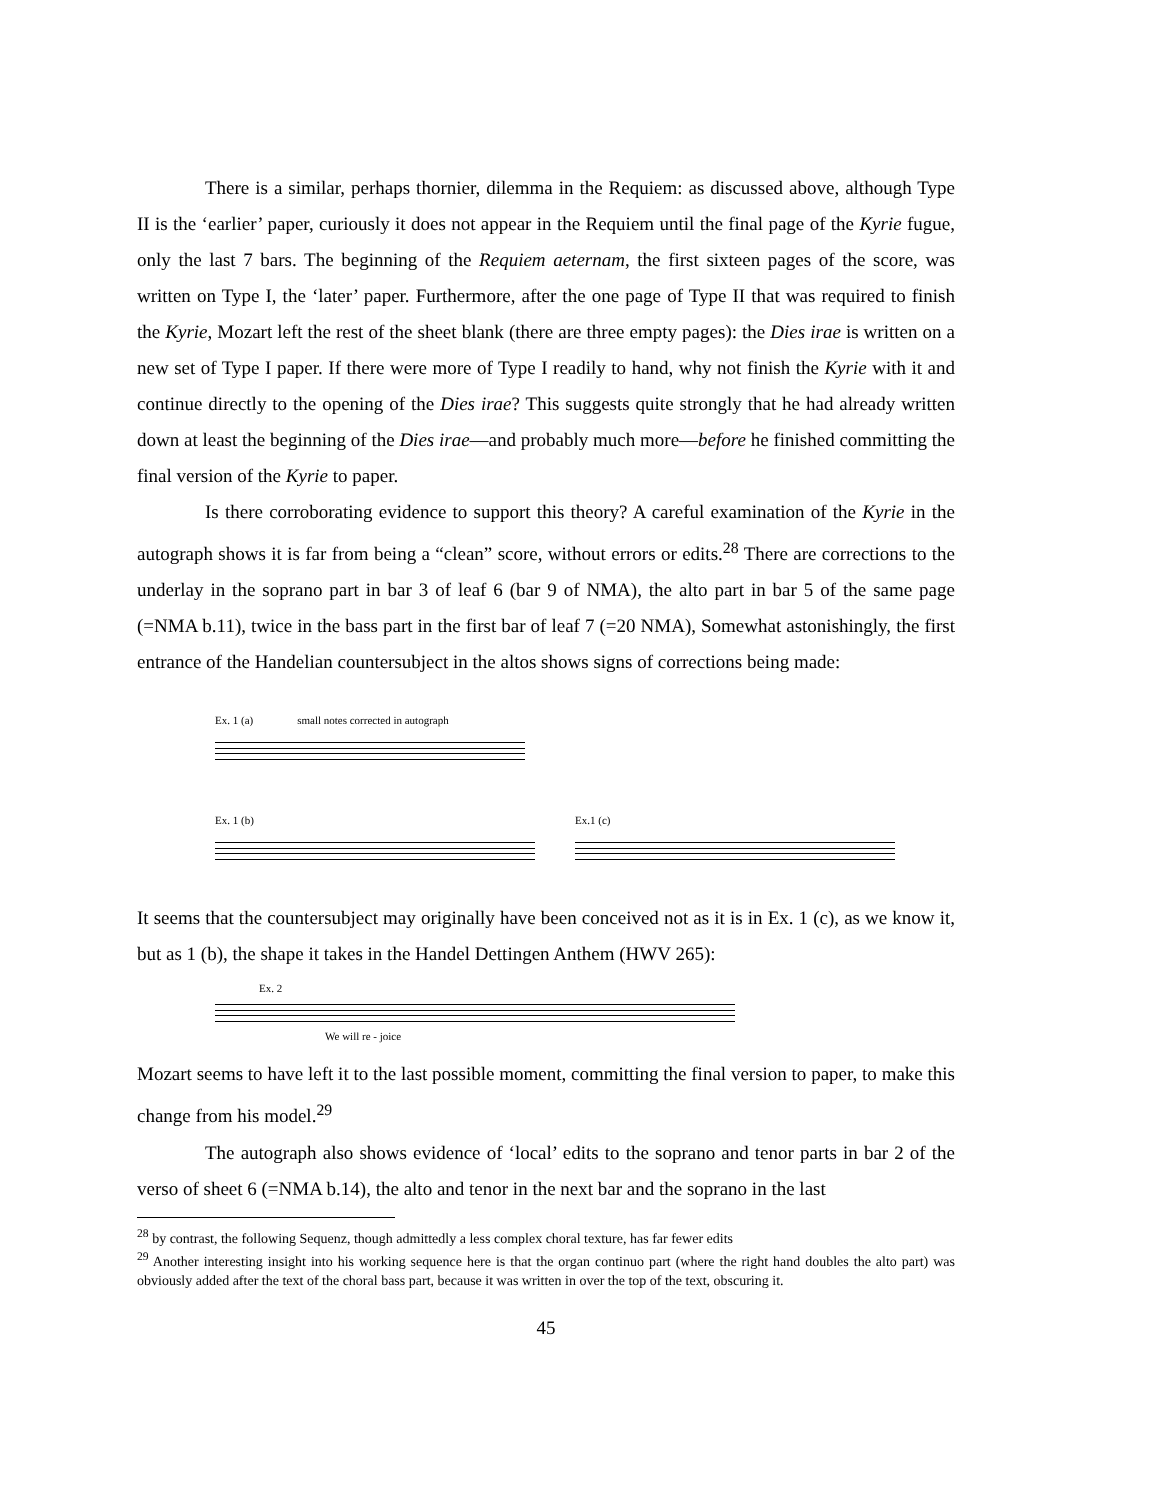There is a similar, perhaps thornier, dilemma in the Requiem: as discussed above, although Type II is the ‘earlier’ paper, curiously it does not appear in the Requiem until the final page of the Kyrie fugue, only the last 7 bars. The beginning of the Requiem aeternam, the first sixteen pages of the score, was written on Type I, the ‘later’ paper. Furthermore, after the one page of Type II that was required to finish the Kyrie, Mozart left the rest of the sheet blank (there are three empty pages): the Dies irae is written on a new set of Type I paper. If there were more of Type I readily to hand, why not finish the Kyrie with it and continue directly to the opening of the Dies irae? This suggests quite strongly that he had already written down at least the beginning of the Dies irae—and probably much more—before he finished committing the final version of the Kyrie to paper.
Is there corroborating evidence to support this theory? A careful examination of the Kyrie in the autograph shows it is far from being a “clean” score, without errors or edits.<sup>28</sup> There are corrections to the underlay in the soprano part in bar 3 of leaf 6 (bar 9 of NMA), the alto part in bar 5 of the same page (=NMA b.11), twice in the bass part in the first bar of leaf 7 (=20 NMA), Somewhat astonishingly, the first entrance of the Handelian countersubject in the altos shows signs of corrections being made:
Ex. 1 (a) small notes corrected in autograph
Ex. 1 (b) Ex.1 (c)
It seems that the countersubject may originally have been conceived not as it is in Ex. 1 (c), as we know it, but as 1 (b), the shape it takes in the Handel Dettingen Anthem (HWV 265):
Ex. 2
We will re - joice
Mozart seems to have left it to the last possible moment, committing the final version to paper, to make this change from his model.<sup>29</sup>
The autograph also shows evidence of ‘local’ edits to the soprano and tenor parts in bar 2 of the verso of sheet 6 (=NMA b.14), the alto and tenor in the next bar and the soprano in the last
<sup>28</sup> by contrast, the following Sequenz, though admittedly a less complex choral texture, has far fewer edits
<sup>29</sup> Another interesting insight into his working sequence here is that the organ continuo part (where the right hand doubles the alto part) was obviously added after the text of the choral bass part, because it was written in over the top of the text, obscuring it.
45